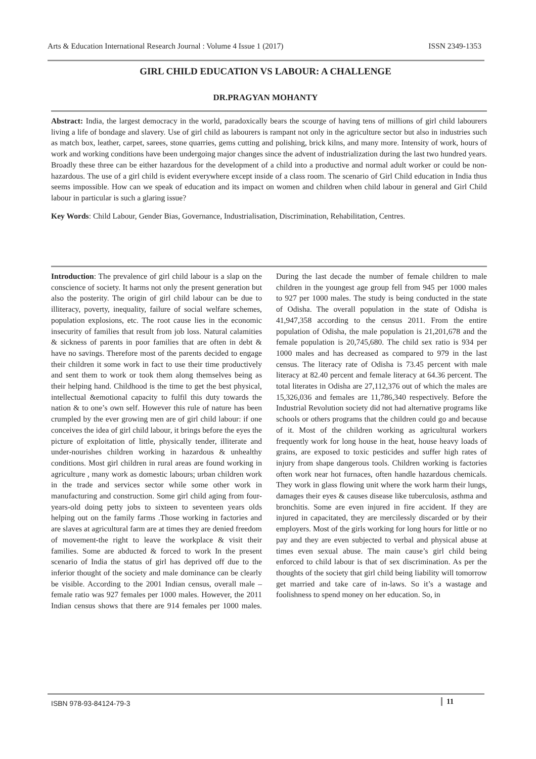Arts & Education International Research Journal : Volume 4 Issue 1 (2017) ISSN 2349-1353
GIRL CHILD EDUCATION VS LABOUR: A CHALLENGE
DR.PRAGYAN MOHANTY
Abstract: India, the largest democracy in the world, paradoxically bears the scourge of having tens of millions of girl child labourers living a life of bondage and slavery. Use of girl child as labourers is rampant not only in the agriculture sector but also in industries such as match box, leather, carpet, sarees, stone quarries, gems cutting and polishing, brick kilns, and many more. Intensity of work, hours of work and working conditions have been undergoing major changes since the advent of industrialization during the last two hundred years. Broadly these three can be either hazardous for the development of a child into a productive and normal adult worker or could be non-hazardous. The use of a girl child is evident everywhere except inside of a class room. The scenario of Girl Child education in India thus seems impossible. How can we speak of education and its impact on women and children when child labour in general and Girl Child labour in particular is such a glaring issue?
Key Words: Child Labour, Gender Bias, Governance, Industrialisation, Discrimination, Rehabilitation, Centres.
Introduction: The prevalence of girl child labour is a slap on the conscience of society. It harms not only the present generation but also the posterity. The origin of girl child labour can be due to illiteracy, poverty, inequality, failure of social welfare schemes, population explosions, etc. The root cause lies in the economic insecurity of families that result from job loss. Natural calamities & sickness of parents in poor families that are often in debt & have no savings. Therefore most of the parents decided to engage their children it some work in fact to use their time productively and sent them to work or took them along themselves being as their helping hand. Childhood is the time to get the best physical, intellectual &emotional capacity to fulfil this duty towards the nation & to one’s own self. However this rule of nature has been crumpled by the ever growing men are of girl child labour: if one conceives the idea of girl child labour, it brings before the eyes the picture of exploitation of little, physically tender, illiterate and under-nourishes children working in hazardous & unhealthy conditions. Most girl children in rural areas are found working in agriculture , many work as domestic labours; urban children work in the trade and services sector while some other work in manufacturing and construction. Some girl child aging from four-years-old doing petty jobs to sixteen to seventeen years olds helping out on the family farms .Those working in factories and are slaves at agricultural farm are at times they are denied freedom of movement-the right to leave the workplace & visit their families. Some are abducted & forced to work In the present scenario of India the status of girl has deprived off due to the inferior thought of the society and male dominance can be clearly be visible. According to the 2001 Indian census, overall male – female ratio was 927 females per 1000 males. However, the 2011 Indian census shows that there are 914 females per 1000 males. During the last decade the number of female children to male children in the youngest age group fell from 945 per 1000 males to 927 per 1000 males. The study is being conducted in the state of Odisha. The overall population in the state of Odisha is 41,947,358 according to the census 2011. From the entire population of Odisha, the male population is 21,201,678 and the female population is 20,745,680. The child sex ratio is 934 per 1000 males and has decreased as compared to 979 in the last census. The literacy rate of Odisha is 73.45 percent with male literacy at 82.40 percent and female literacy at 64.36 percent. The total literates in Odisha are 27,112,376 out of which the males are 15,326,036 and females are 11,786,340 respectively. Before the Industrial Revolution society did not had alternative programs like schools or others programs that the children could go and because of it. Most of the children working as agricultural workers frequently work for long house in the heat, house heavy loads of grains, are exposed to toxic pesticides and suffer high rates of injury from shape dangerous tools. Children working is factories often work near hot furnaces, often handle hazardous chemicals. They work in glass flowing unit where the work harm their lungs, damages their eyes & causes disease like tuberculosis, asthma and bronchitis. Some are even injured in fire accident. If they are injured in capacitated, they are mercilessly discarded or by their employers. Most of the girls working for long hours for little or no pay and they are even subjected to verbal and physical abuse at times even sexual abuse. The main cause’s girl child being enforced to child labour is that of sex discrimination. As per the thoughts of the society that girl child being liability will tomorrow get married and take care of in-laws. So it’s a wastage and foolishness to spend money on her education. So, in
ISBN 978-93-84124-79-3 11